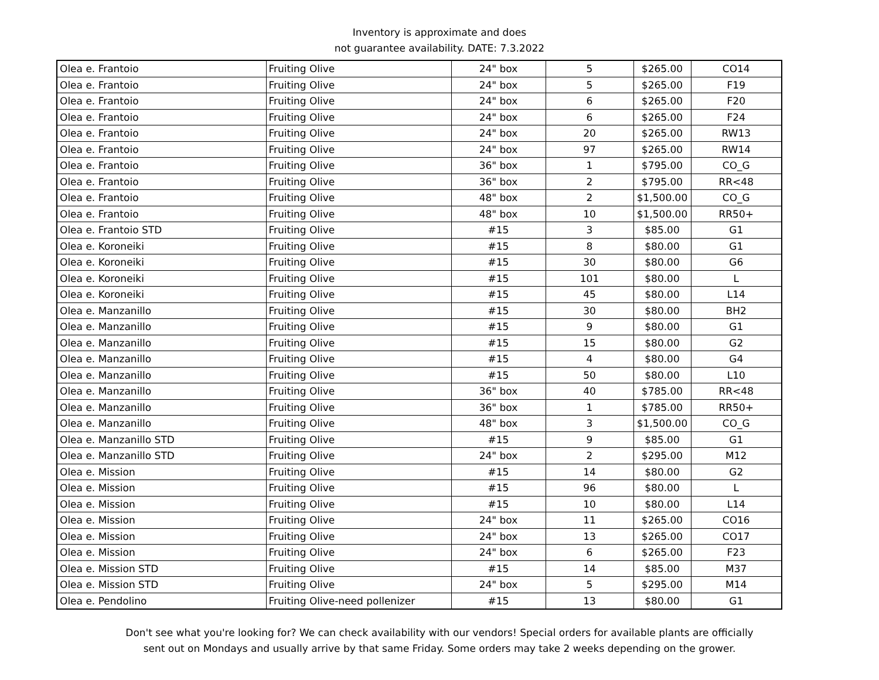Inventory is approximate and does
not guarantee availability. DATE: 7.3.2022
| Olea e. Frantoio | Fruiting Olive | 24" box | 5 | $265.00 | CO14 |
| Olea e. Frantoio | Fruiting Olive | 24" box | 5 | $265.00 | F19 |
| Olea e. Frantoio | Fruiting Olive | 24" box | 6 | $265.00 | F20 |
| Olea e. Frantoio | Fruiting Olive | 24" box | 6 | $265.00 | F24 |
| Olea e. Frantoio | Fruiting Olive | 24" box | 20 | $265.00 | RW13 |
| Olea e. Frantoio | Fruiting Olive | 24" box | 97 | $265.00 | RW14 |
| Olea e. Frantoio | Fruiting Olive | 36" box | 1 | $795.00 | CO_G |
| Olea e. Frantoio | Fruiting Olive | 36" box | 2 | $795.00 | RR<48 |
| Olea e. Frantoio | Fruiting Olive | 48" box | 2 | $1,500.00 | CO_G |
| Olea e. Frantoio | Fruiting Olive | 48" box | 10 | $1,500.00 | RR50+ |
| Olea e. Frantoio STD | Fruiting Olive | #15 | 3 | $85.00 | G1 |
| Olea e. Koroneiki | Fruiting Olive | #15 | 8 | $80.00 | G1 |
| Olea e. Koroneiki | Fruiting Olive | #15 | 30 | $80.00 | G6 |
| Olea e. Koroneiki | Fruiting Olive | #15 | 101 | $80.00 | L |
| Olea e. Koroneiki | Fruiting Olive | #15 | 45 | $80.00 | L14 |
| Olea e. Manzanillo | Fruiting Olive | #15 | 30 | $80.00 | BH2 |
| Olea e. Manzanillo | Fruiting Olive | #15 | 9 | $80.00 | G1 |
| Olea e. Manzanillo | Fruiting Olive | #15 | 15 | $80.00 | G2 |
| Olea e. Manzanillo | Fruiting Olive | #15 | 4 | $80.00 | G4 |
| Olea e. Manzanillo | Fruiting Olive | #15 | 50 | $80.00 | L10 |
| Olea e. Manzanillo | Fruiting Olive | 36" box | 40 | $785.00 | RR<48 |
| Olea e. Manzanillo | Fruiting Olive | 36" box | 1 | $785.00 | RR50+ |
| Olea e. Manzanillo | Fruiting Olive | 48" box | 3 | $1,500.00 | CO_G |
| Olea e. Manzanillo STD | Fruiting Olive | #15 | 9 | $85.00 | G1 |
| Olea e. Manzanillo STD | Fruiting Olive | 24" box | 2 | $295.00 | M12 |
| Olea e. Mission | Fruiting Olive | #15 | 14 | $80.00 | G2 |
| Olea e. Mission | Fruiting Olive | #15 | 96 | $80.00 | L |
| Olea e. Mission | Fruiting Olive | #15 | 10 | $80.00 | L14 |
| Olea e. Mission | Fruiting Olive | 24" box | 11 | $265.00 | CO16 |
| Olea e. Mission | Fruiting Olive | 24" box | 13 | $265.00 | CO17 |
| Olea e. Mission | Fruiting Olive | 24" box | 6 | $265.00 | F23 |
| Olea e. Mission STD | Fruiting Olive | #15 | 14 | $85.00 | M37 |
| Olea e. Mission STD | Fruiting Olive | 24" box | 5 | $295.00 | M14 |
| Olea e. Pendolino | Fruiting Olive-need pollenizer | #15 | 13 | $80.00 | G1 |
Don't see what you're looking for? We can check availability with our vendors! Special orders for available plants are officially
sent out on Mondays and usually arrive by that same Friday. Some orders may take 2 weeks depending on the grower.